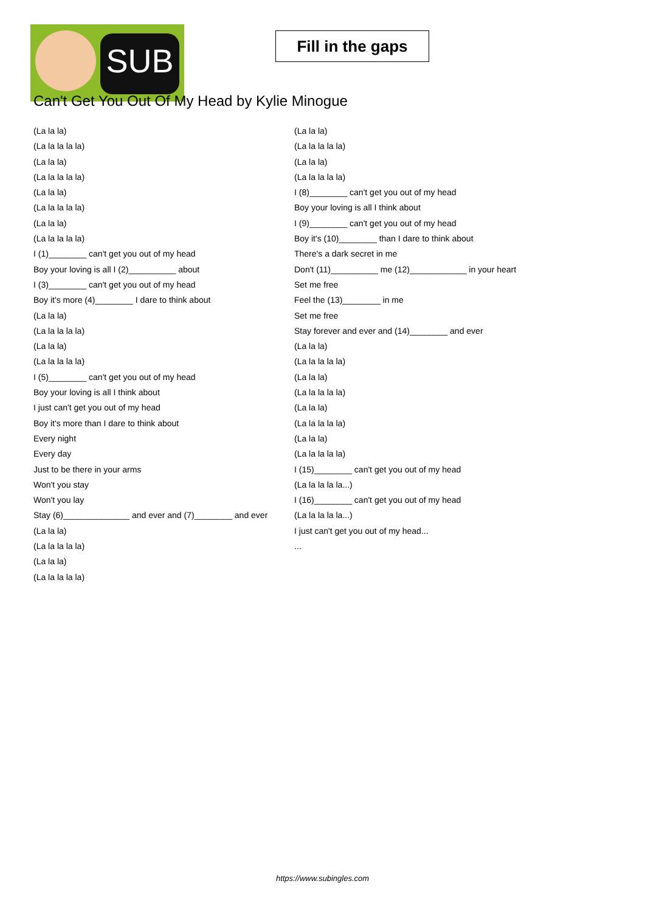SUB
Fill in the gaps
Can't Get You Out Of My Head by Kylie Minogue
(La la la)
(La la la la la)
(La la la)
(La la la la la)
(La la la)
(La la la la la)
(La la la)
(La la la la la)
I (1)________ can't get you out of my head
Boy your loving is all I (2)__________ about
I (3)________ can't get you out of my head
Boy it's more (4)________ I dare to think about
(La la la)
(La la la la la)
(La la la)
(La la la la la)
I (5)________ can't get you out of my head
Boy your loving is all I think about
I just can't get you out of my head
Boy it's more than I dare to think about
Every night
Every day
Just to be there in your arms
Won't you stay
Won't you lay
Stay (6)______________ and ever and (7)________ and ever
(La la la)
(La la la la la)
(La la la)
(La la la la la)
(La la la)
(La la la la la)
(La la la)
(La la la la la)
I (8)________ can't get you out of my head
Boy your loving is all I think about
I (9)________ can't get you out of my head
Boy it's (10)________ than I dare to think about
There's a dark secret in me
Don't (11)__________ me (12)____________ in your heart
Set me free
Feel the (13)________ in me
Set me free
Stay forever and ever and (14)________ and ever
(La la la)
(La la la la la)
(La la la)
(La la la la la)
(La la la)
(La la la la la)
(La la la)
(La la la la la)
I (15)________ can't get you out of my head
(La la la la la...)
I (16)________ can't get you out of my head
(La la la la la...)
I just can't get you out of my head...
...
https://www.subingles.com